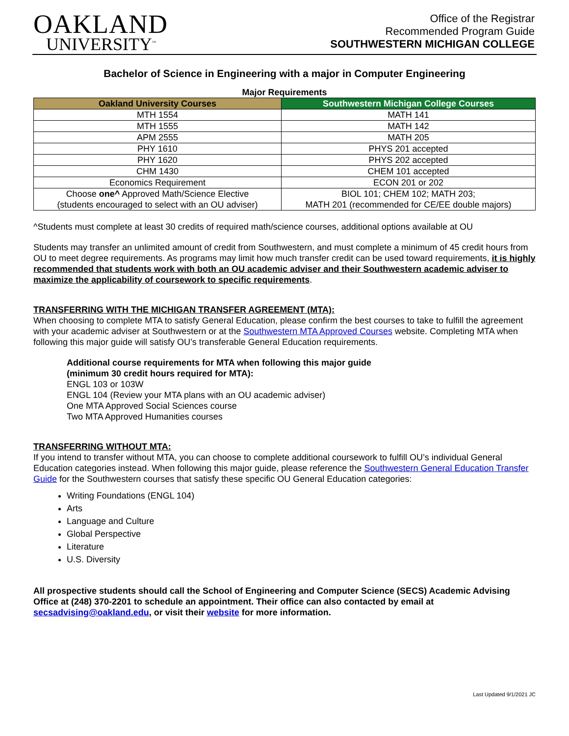OAKLAND
UNIVERSITY<sup>™</sup>
Office of the Registrar
Recommended Program Guide
SOUTHWESTERN MICHIGAN COLLEGE
Bachelor of Science in Engineering with a major in Computer Engineering
Major Requirements
| Oakland University Courses | Southwestern Michigan College Courses |
| --- | --- |
| MTH 1554 | MATH 141 |
| MTH 1555 | MATH 142 |
| APM 2555 | MATH 205 |
| PHY 1610 | PHYS 201 accepted |
| PHY 1620 | PHYS 202 accepted |
| CHM 1430 | CHEM 101 accepted |
| Economics Requirement | ECON 201 or 202 |
| Choose one^ Approved Math/Science Elective (students encouraged to select with an OU adviser) | BIOL 101; CHEM 102; MATH 203; MATH 201 (recommended for CE/EE double majors) |
^Students must complete at least 30 credits of required math/science courses, additional options available at OU
Students may transfer an unlimited amount of credit from Southwestern, and must complete a minimum of 45 credit hours from OU to meet degree requirements. As programs may limit how much transfer credit can be used toward requirements, it is highly recommended that students work with both an OU academic adviser and their Southwestern academic adviser to maximize the applicability of coursework to specific requirements.
TRANSFERRING WITH THE MICHIGAN TRANSFER AGREEMENT (MTA):
When choosing to complete MTA to satisfy General Education, please confirm the best courses to take to fulfill the agreement with your academic adviser at Southwestern or at the Southwestern MTA Approved Courses website. Completing MTA when following this major guide will satisfy OU’s transferable General Education requirements.
Additional course requirements for MTA when following this major guide
(minimum 30 credit hours required for MTA):
ENGL 103 or 103W
ENGL 104 (Review your MTA plans with an OU academic adviser)
One MTA Approved Social Sciences course
Two MTA Approved Humanities courses
TRANSFERRING WITHOUT MTA:
If you intend to transfer without MTA, you can choose to complete additional coursework to fulfill OU’s individual General Education categories instead. When following this major guide, please reference the Southwestern General Education Transfer Guide for the Southwestern courses that satisfy these specific OU General Education categories:
Writing Foundations (ENGL 104)
Arts
Language and Culture
Global Perspective
Literature
U.S. Diversity
All prospective students should call the School of Engineering and Computer Science (SECS) Academic Advising Office at (248) 370-2201 to schedule an appointment. Their office can also contacted by email at secsadvising@oakland.edu, or visit their website for more information.
Last Updated 9/1/2021 JC